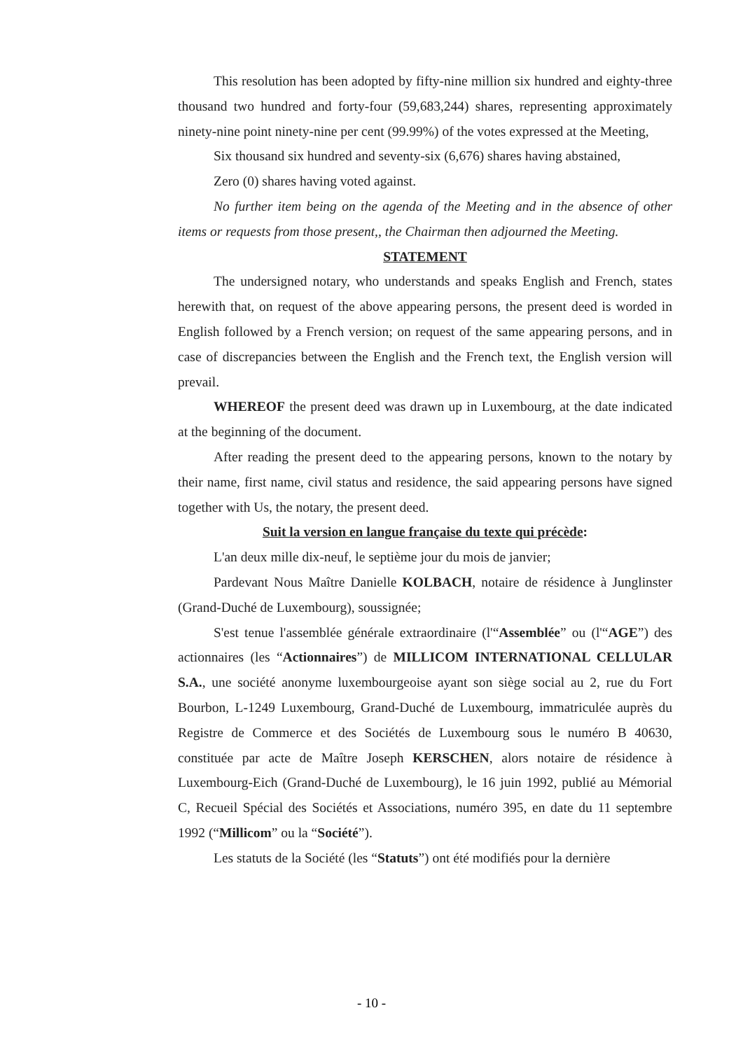This resolution has been adopted by fifty-nine million six hundred and eighty-three thousand two hundred and forty-four (59,683,244) shares, representing approximately ninety-nine point ninety-nine per cent (99.99%) of the votes expressed at the Meeting,
Six thousand six hundred and seventy-six (6,676) shares having abstained,
Zero (0) shares having voted against.
No further item being on the agenda of the Meeting and in the absence of other items or requests from those present,, the Chairman then adjourned the Meeting.
STATEMENT
The undersigned notary, who understands and speaks English and French, states herewith that, on request of the above appearing persons, the present deed is worded in English followed by a French version; on request of the same appearing persons, and in case of discrepancies between the English and the French text, the English version will prevail.
WHEREOF the present deed was drawn up in Luxembourg, at the date indicated at the beginning of the document.
After reading the present deed to the appearing persons, known to the notary by their name, first name, civil status and residence, the said appearing persons have signed together with Us, the notary, the present deed.
Suit la version en langue française du texte qui précède:
L'an deux mille dix-neuf, le septième jour du mois de janvier;
Pardevant Nous Maître Danielle KOLBACH, notaire de résidence à Junglinster (Grand-Duché de Luxembourg), soussignée;
S'est tenue l'assemblée générale extraordinaire (l'“Assemblée” ou (l'“AGE”) des actionnaires (les “Actionnaires”) de MILLICOM INTERNATIONAL CELLULAR S.A., une société anonyme luxembourgeoise ayant son siège social au 2, rue du Fort Bourbon, L-1249 Luxembourg, Grand-Duché de Luxembourg, immatriculée auprès du Registre de Commerce et des Sociétés de Luxembourg sous le numéro B 40630, constituée par acte de Maître Joseph KERSCHEN, alors notaire de résidence à Luxembourg-Eich (Grand-Duché de Luxembourg), le 16 juin 1992, publié au Mémorial C, Recueil Spécial des Sociétés et Associations, numéro 395, en date du 11 septembre 1992 (“Millicom” ou la “Société”).
Les statuts de la Société (les “Statuts”) ont été modifiés pour la dernière
- 10 -